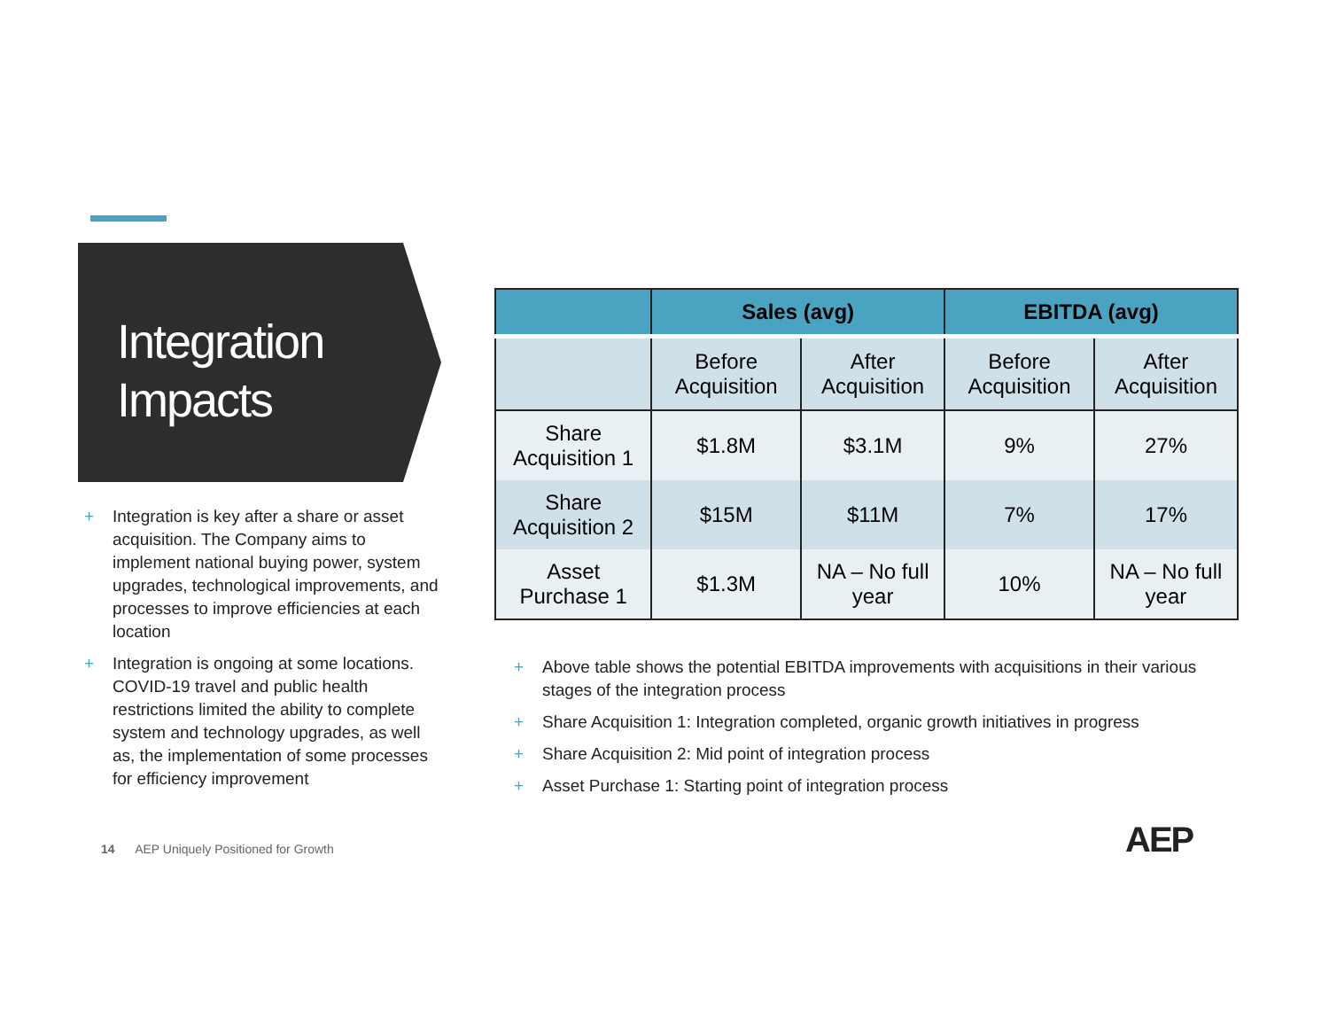Integration Impacts
+ Integration is key after a share or asset acquisition. The Company aims to implement national buying power, system upgrades, technological improvements, and processes to improve efficiencies at each location
+ Integration is ongoing at some locations. COVID-19 travel and public health restrictions limited the ability to complete system and technology upgrades, as well as, the implementation of some processes for efficiency improvement
| | Sales (avg) | | EBITDA (avg) | |
| --- | --- | --- | --- | --- |
| | Before Acquisition | After Acquisition | Before Acquisition | After Acquisition |
| Share Acquisition 1 | $1.8M | $3.1M | 9% | 27% |
| Share Acquisition 2 | $15M | $11M | 7% | 17% |
| Asset Purchase 1 | $1.3M | NA – No full year | 10% | NA – No full year |
+ Above table shows the potential EBITDA improvements with acquisitions in their various stages of the integration process
+ Share Acquisition 1: Integration completed, organic growth initiatives in progress
+ Share Acquisition 2: Mid point of integration process
+ Asset Purchase 1: Starting point of integration process
14 AEP Uniquely Positioned for Growth
AEP